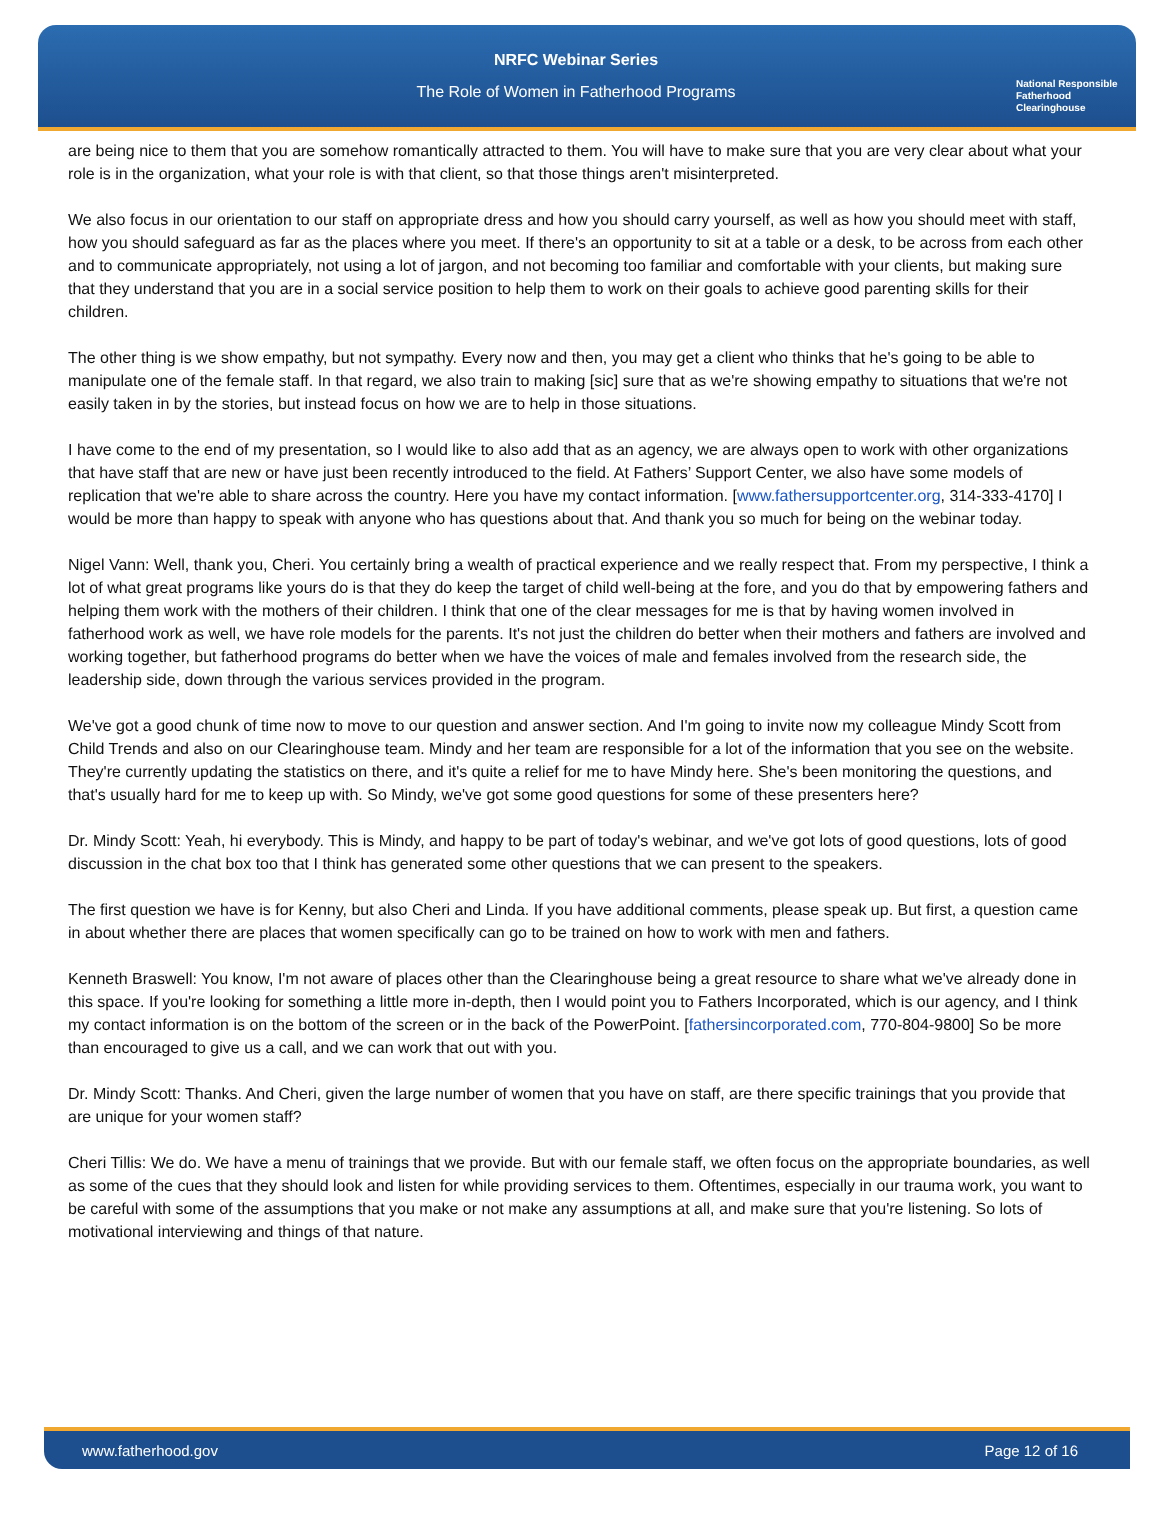NRFC Webinar Series
The Role of Women in Fatherhood Programs
National Responsible Fatherhood Clearinghouse
are being nice to them that you are somehow romantically attracted to them. You will have to make sure that you are very clear about what your role is in the organization, what your role is with that client, so that those things aren't misinterpreted.
We also focus in our orientation to our staff on appropriate dress and how you should carry yourself, as well as how you should meet with staff, how you should safeguard as far as the places where you meet. If there's an opportunity to sit at a table or a desk, to be across from each other and to communicate appropriately, not using a lot of jargon, and not becoming too familiar and comfortable with your clients, but making sure that they understand that you are in a social service position to help them to work on their goals to achieve good parenting skills for their children.
The other thing is we show empathy, but not sympathy. Every now and then, you may get a client who thinks that he's going to be able to manipulate one of the female staff. In that regard, we also train to making [sic] sure that as we're showing empathy to situations that we're not easily taken in by the stories, but instead focus on how we are to help in those situations.
I have come to the end of my presentation, so I would like to also add that as an agency, we are always open to work with other organizations that have staff that are new or have just been recently introduced to the field. At Fathers’ Support Center, we also have some models of replication that we're able to share across the country. Here you have my contact information. [www.fathersupportcenter.org, 314-333-4170] I would be more than happy to speak with anyone who has questions about that. And thank you so much for being on the webinar today.
Nigel Vann: Well, thank you, Cheri. You certainly bring a wealth of practical experience and we really respect that. From my perspective, I think a lot of what great programs like yours do is that they do keep the target of child well-being at the fore, and you do that by empowering fathers and helping them work with the mothers of their children. I think that one of the clear messages for me is that by having women involved in fatherhood work as well, we have role models for the parents. It's not just the children do better when their mothers and fathers are involved and working together, but fatherhood programs do better when we have the voices of male and females involved from the research side, the leadership side, down through the various services provided in the program.
We've got a good chunk of time now to move to our question and answer section. And I'm going to invite now my colleague Mindy Scott from Child Trends and also on our Clearinghouse team. Mindy and her team are responsible for a lot of the information that you see on the website. They're currently updating the statistics on there, and it's quite a relief for me to have Mindy here. She's been monitoring the questions, and that's usually hard for me to keep up with. So Mindy, we've got some good questions for some of these presenters here?
Dr. Mindy Scott: Yeah, hi everybody. This is Mindy, and happy to be part of today's webinar, and we've got lots of good questions, lots of good discussion in the chat box too that I think has generated some other questions that we can present to the speakers.
The first question we have is for Kenny, but also Cheri and Linda. If you have additional comments, please speak up. But first, a question came in about whether there are places that women specifically can go to be trained on how to work with men and fathers.
Kenneth Braswell: You know, I'm not aware of places other than the Clearinghouse being a great resource to share what we've already done in this space. If you're looking for something a little more in-depth, then I would point you to Fathers Incorporated, which is our agency, and I think my contact information is on the bottom of the screen or in the back of the PowerPoint. [fathersincorporated.com, 770-804-9800] So be more than encouraged to give us a call, and we can work that out with you.
Dr. Mindy Scott: Thanks. And Cheri, given the large number of women that you have on staff, are there specific trainings that you provide that are unique for your women staff?
Cheri Tillis: We do. We have a menu of trainings that we provide. But with our female staff, we often focus on the appropriate boundaries, as well as some of the cues that they should look and listen for while providing services to them. Oftentimes, especially in our trauma work, you want to be careful with some of the assumptions that you make or not make any assumptions at all, and make sure that you're listening. So lots of motivational interviewing and things of that nature.
www.fatherhood.gov Page 12 of 16